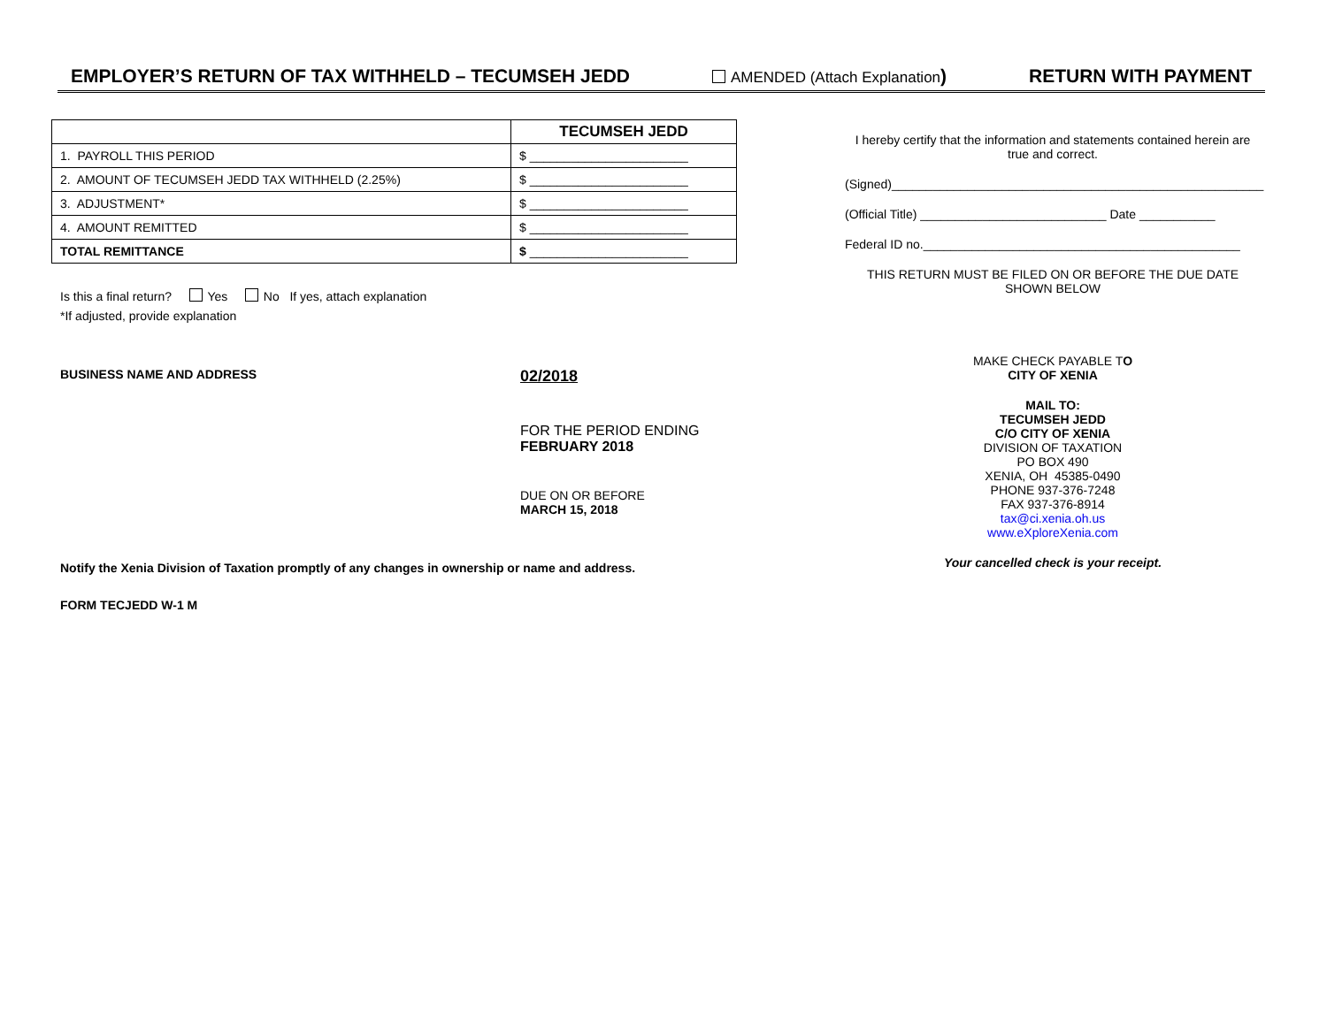EMPLOYER’S RETURN OF TAX WITHHELD – TECUMSEH JEDD AMENDED (Attach Explanation) RETURN WITH PAYMENT
| | TECUMSEH JEDD |
| --- | --- |
| 1. PAYROLL THIS PERIOD | $ _______________________ |
| 2. AMOUNT OF TECUMSEH JEDD TAX WITHHELD (2.25%) | $ _______________________ |
| 3. ADJUSTMENT* | $ _______________________ |
| 4. AMOUNT REMITTED | $ _______________________ |
| TOTAL REMITTANCE | $ _______________________ |
Is this a final return? Yes No If yes, attach explanation
*If adjusted, provide explanation
BUSINESS NAME AND ADDRESS
02/2018
FOR THE PERIOD ENDING
FEBRUARY 2018
DUE ON OR BEFORE
MARCH 15, 2018
Notify the Xenia Division of Taxation promptly of any changes in ownership or name and address.
FORM TECJEDD W-1 M
I hereby certify that the information and statements contained herein are true and correct.
(Signed)______________________________________________________
(Official Title) ___________________________ Date ___________
Federal ID no.______________________________________________
THIS RETURN MUST BE FILED ON OR BEFORE THE DUE DATE SHOWN BELOW
MAKE CHECK PAYABLE TO
CITY OF XENIA
MAIL TO:
TECUMSEH JEDD
C/O CITY OF XENIA
DIVISION OF TAXATION
PO BOX 490
XENIA, OH 45385-0490
PHONE 937-376-7248
FAX 937-376-8914
tax@ci.xenia.oh.us
www.eXploreXenia.com
Your cancelled check is your receipt.